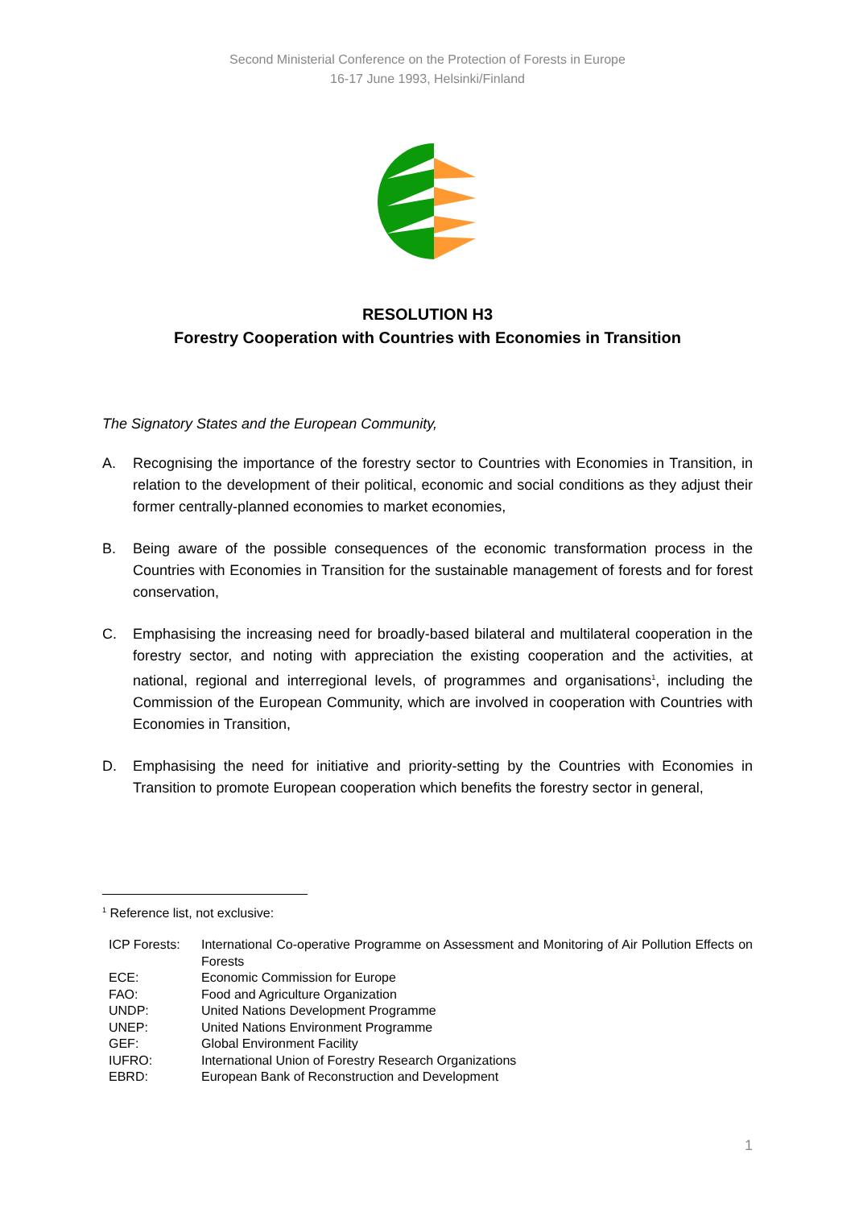Second Ministerial Conference on the Protection of Forests in Europe
16-17 June 1993, Helsinki/Finland
RESOLUTION H3
Forestry Cooperation with Countries with Economies in Transition
The Signatory States and the European Community,
A. Recognising the importance of the forestry sector to Countries with Economies in Transition, in relation to the development of their political, economic and social conditions as they adjust their former centrally-planned economies to market economies,
B. Being aware of the possible consequences of the economic transformation process in the Countries with Economies in Transition for the sustainable management of forests and for forest conservation,
C. Emphasising the increasing need for broadly-based bilateral and multilateral cooperation in the forestry sector, and noting with appreciation the existing cooperation and the activities, at national, regional and interregional levels, of programmes and organisations<sup>1</sup>, including the Commission of the European Community, which are involved in cooperation with Countries with Economies in Transition,
D. Emphasising the need for initiative and priority-setting by the Countries with Economies in Transition to promote European cooperation which benefits the forestry sector in general,
<sup>1</sup> Reference list, not exclusive:
| ICP Forests: | International Co-operative Programme on Assessment and Monitoring of Air Pollution Effects on Forests |
| ECE: | Economic Commission for Europe |
| FAO: | Food and Agriculture Organization |
| UNDP: | United Nations Development Programme |
| UNEP: | United Nations Environment Programme |
| GEF: | Global Environment Facility |
| IUFRO: | International Union of Forestry Research Organizations |
| EBRD: | European Bank of Reconstruction and Development |
1